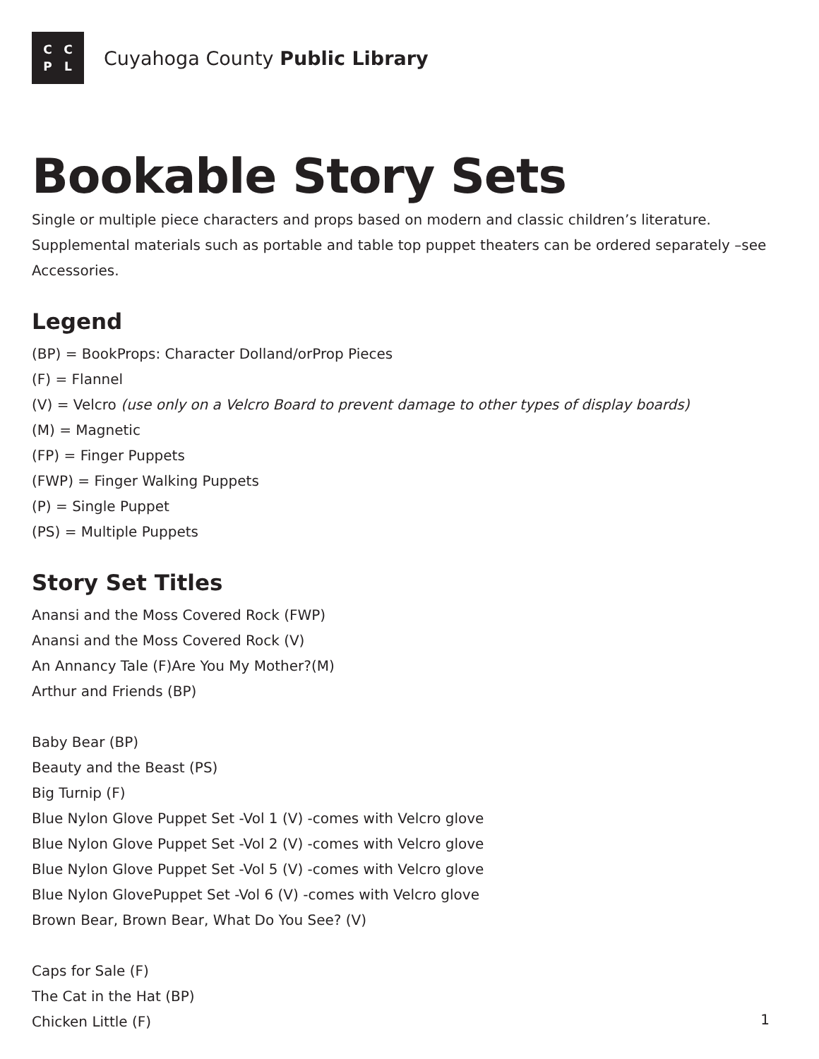CCPL
Cuyahoga County Public Library
Bookable Story Sets
Single or multiple piece characters and props based on modern and classic children’s literature. Supplemental materials such as portable and table top puppet theaters can be ordered separately –see Accessories.
Legend
(BP) = BookProps: Character Dolland/orProp Pieces
(F) = Flannel
(V) = Velcro (use only on a Velcro Board to prevent damage to other types of display boards)
(M) = Magnetic
(FP) = Finger Puppets
(FWP) = Finger Walking Puppets
(P) = Single Puppet
(PS) = Multiple Puppets
Story Set Titles
Anansi and the Moss Covered Rock (FWP)
Anansi and the Moss Covered Rock (V)
An Annancy Tale (F)Are You My Mother?(M)
Arthur and Friends (BP)
Baby Bear (BP)
Beauty and the Beast (PS)
Big Turnip (F)
Blue Nylon Glove Puppet Set -Vol 1 (V) -comes with Velcro glove
Blue Nylon Glove Puppet Set -Vol 2 (V) -comes with Velcro glove
Blue Nylon Glove Puppet Set -Vol 5 (V) -comes with Velcro glove
Blue Nylon GlovePuppet Set -Vol 6 (V) -comes with Velcro glove
Brown Bear, Brown Bear, What Do You See? (V)
Caps for Sale (F)
The Cat in the Hat (BP)
Chicken Little (F)
1